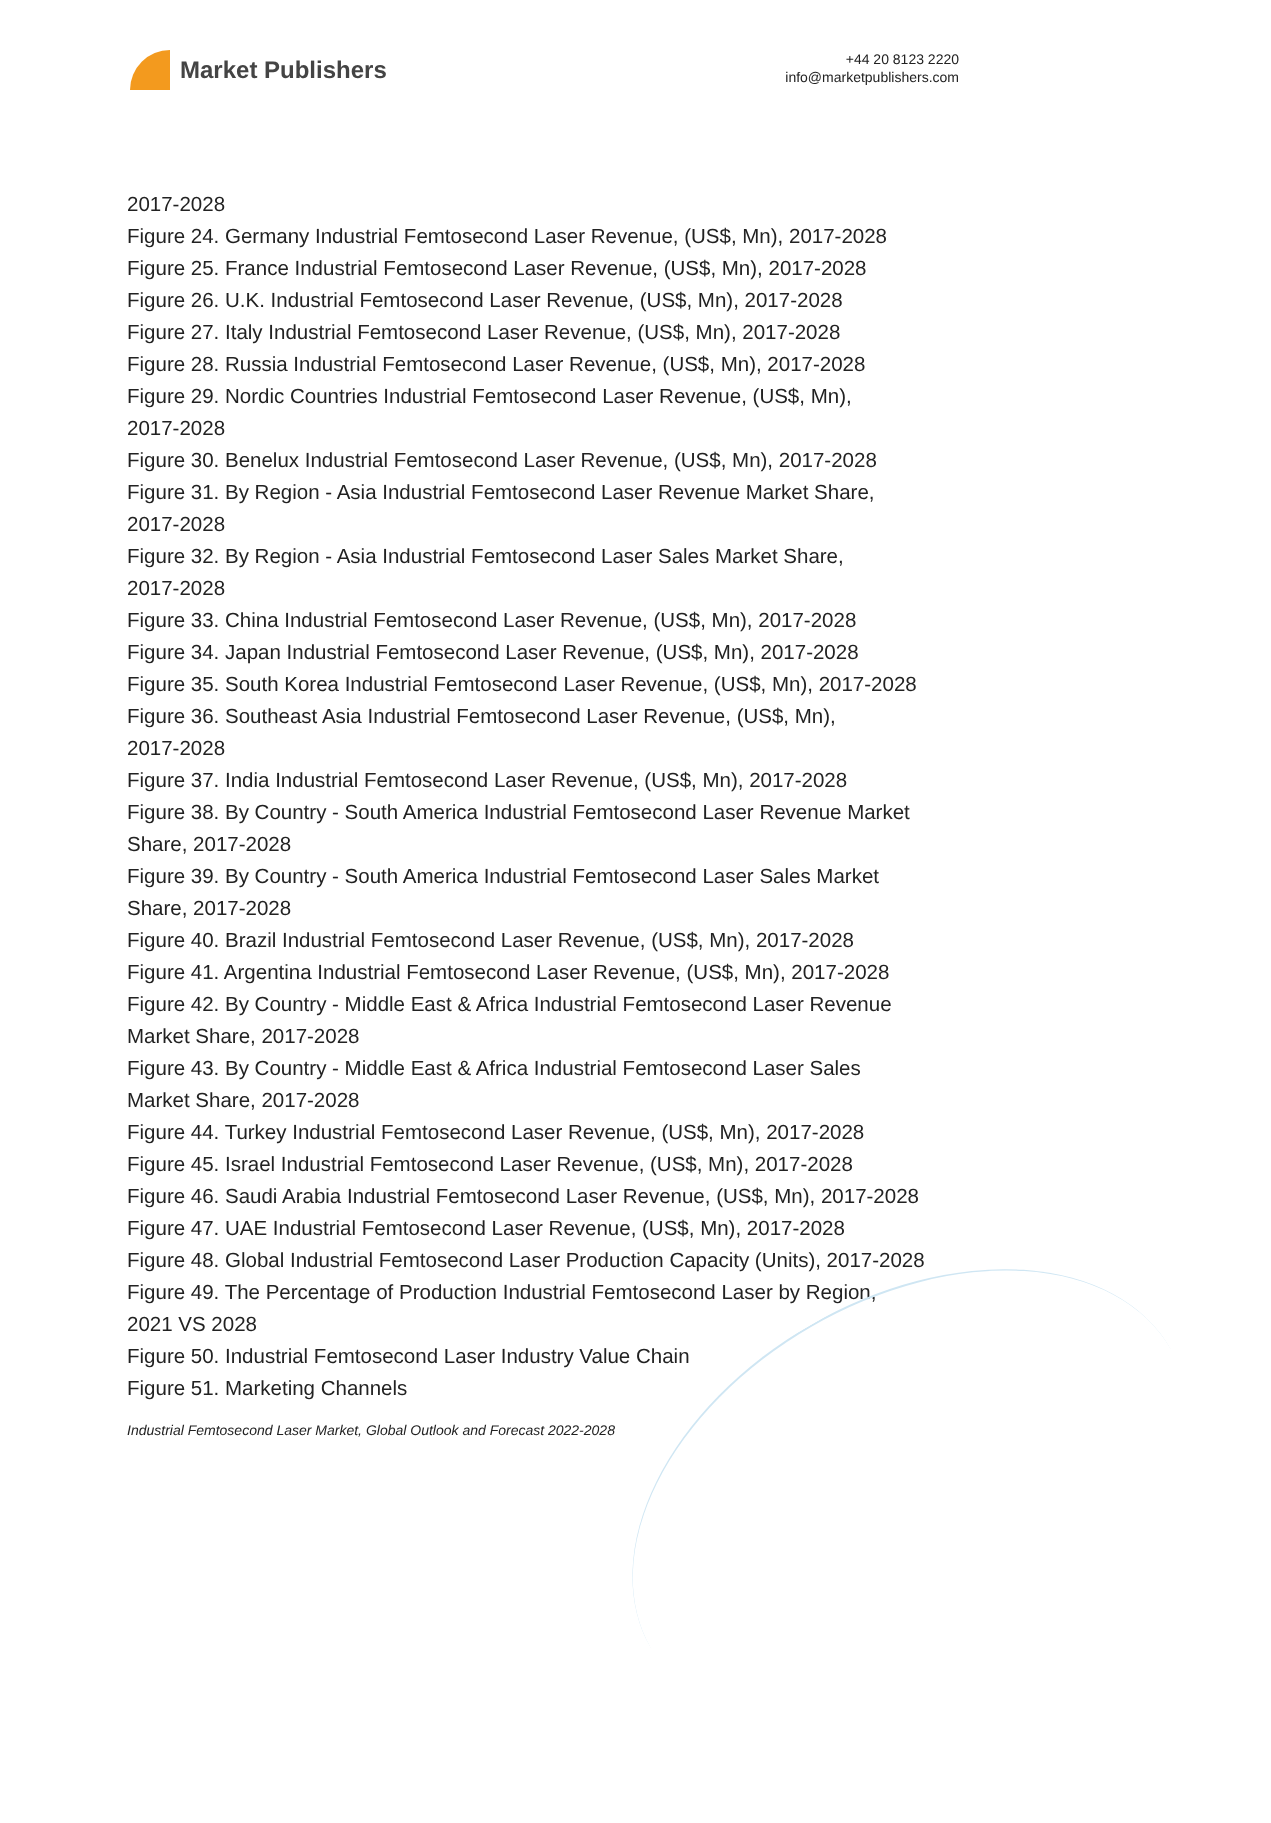Market Publishers
+44 20 8123 2220
info@marketpublishers.com
2017-2028
Figure 24. Germany Industrial Femtosecond Laser Revenue, (US$, Mn), 2017-2028
Figure 25. France Industrial Femtosecond Laser Revenue, (US$, Mn), 2017-2028
Figure 26. U.K. Industrial Femtosecond Laser Revenue, (US$, Mn), 2017-2028
Figure 27. Italy Industrial Femtosecond Laser Revenue, (US$, Mn), 2017-2028
Figure 28. Russia Industrial Femtosecond Laser Revenue, (US$, Mn), 2017-2028
Figure 29. Nordic Countries Industrial Femtosecond Laser Revenue, (US$, Mn),
2017-2028
Figure 30. Benelux Industrial Femtosecond Laser Revenue, (US$, Mn), 2017-2028
Figure 31. By Region - Asia Industrial Femtosecond Laser Revenue Market Share,
2017-2028
Figure 32. By Region - Asia Industrial Femtosecond Laser Sales Market Share,
2017-2028
Figure 33. China Industrial Femtosecond Laser Revenue, (US$, Mn), 2017-2028
Figure 34. Japan Industrial Femtosecond Laser Revenue, (US$, Mn), 2017-2028
Figure 35. South Korea Industrial Femtosecond Laser Revenue, (US$, Mn), 2017-2028
Figure 36. Southeast Asia Industrial Femtosecond Laser Revenue, (US$, Mn),
2017-2028
Figure 37. India Industrial Femtosecond Laser Revenue, (US$, Mn), 2017-2028
Figure 38. By Country - South America Industrial Femtosecond Laser Revenue Market
Share, 2017-2028
Figure 39. By Country - South America Industrial Femtosecond Laser Sales Market
Share, 2017-2028
Figure 40. Brazil Industrial Femtosecond Laser Revenue, (US$, Mn), 2017-2028
Figure 41. Argentina Industrial Femtosecond Laser Revenue, (US$, Mn), 2017-2028
Figure 42. By Country - Middle East & Africa Industrial Femtosecond Laser Revenue
Market Share, 2017-2028
Figure 43. By Country - Middle East & Africa Industrial Femtosecond Laser Sales
Market Share, 2017-2028
Figure 44. Turkey Industrial Femtosecond Laser Revenue, (US$, Mn), 2017-2028
Figure 45. Israel Industrial Femtosecond Laser Revenue, (US$, Mn), 2017-2028
Figure 46. Saudi Arabia Industrial Femtosecond Laser Revenue, (US$, Mn), 2017-2028
Figure 47. UAE Industrial Femtosecond Laser Revenue, (US$, Mn), 2017-2028
Figure 48. Global Industrial Femtosecond Laser Production Capacity (Units), 2017-2028
Figure 49. The Percentage of Production Industrial Femtosecond Laser by Region,
2021 VS 2028
Figure 50. Industrial Femtosecond Laser Industry Value Chain
Figure 51. Marketing Channels
Industrial Femtosecond Laser Market, Global Outlook and Forecast 2022-2028